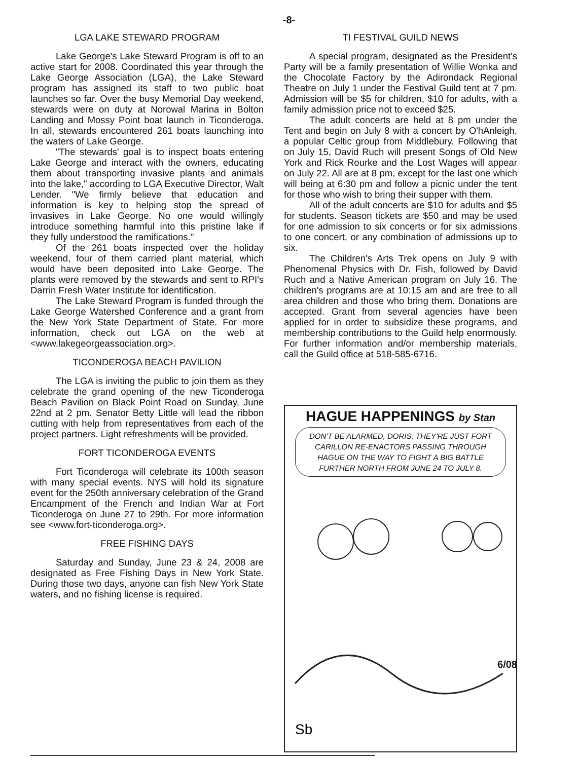-8-
LGA LAKE STEWARD PROGRAM
Lake George's Lake Steward Program is off to an active start for 2008. Coordinated this year through the Lake George Association (LGA), the Lake Steward program has assigned its staff to two public boat launches so far. Over the busy Memorial Day weekend, stewards were on duty at Norowal Marina in Bolton Landing and Mossy Point boat launch in Ticonderoga. In all, stewards encountered 261 boats launching into the waters of Lake George.
"The stewards' goal is to inspect boats entering Lake George and interact with the owners, educating them about transporting invasive plants and animals into the lake," according to LGA Executive Director, Walt Lender. "We firmly believe that education and information is key to helping stop the spread of invasives in Lake George. No one would willingly introduce something harmful into this pristine lake if they fully understood the ramifications."
Of the 261 boats inspected over the holiday weekend, four of them carried plant material, which would have been deposited into Lake George. The plants were removed by the stewards and sent to RPI's Darrin Fresh Water Institute for identification.
The Lake Steward Program is funded through the Lake George Watershed Conference and a grant from the New York State Department of State. For more information, check out LGA on the web at <www.lakegeorgeassociation.org>.
TICONDEROGA BEACH PAVILION
The LGA is inviting the public to join them as they celebrate the grand opening of the new Ticonderoga Beach Pavilion on Black Point Road on Sunday, June 22nd at 2 pm. Senator Betty Little will lead the ribbon cutting with help from representatives from each of the project partners. Light refreshments will be provided.
FORT TICONDEROGA EVENTS
Fort Ticonderoga will celebrate its 100th season with many special events. NYS will hold its signature event for the 250th anniversary celebration of the Grand Encampment of the French and Indian War at Fort Ticonderoga on June 27 to 29th. For more information see <www.fort-ticonderoga.org>.
FREE FISHING DAYS
Saturday and Sunday, June 23 & 24, 2008 are designated as Free Fishing Days in New York State. During those two days, anyone can fish New York State waters, and no fishing license is required.
TI FESTIVAL GUILD NEWS
A special program, designated as the President's Party will be a family presentation of Willie Wonka and the Chocolate Factory by the Adirondack Regional Theatre on July 1 under the Festival Guild tent at 7 pm. Admission will be $5 for children, $10 for adults, with a family admission price not to exceed $25.
The adult concerts are held at 8 pm under the Tent and begin on July 8 with a concert by O'hAnleigh, a popular Celtic group from Middlebury. Following that on July 15, David Ruch will present Songs of Old New York and Rick Rourke and the Lost Wages will appear on July 22. All are at 8 pm, except for the last one which will being at 6:30 pm and follow a picnic under the tent for those who wish to bring their supper with them.
All of the adult concerts are $10 for adults and $5 for students. Season tickets are $50 and may be used for one admission to six concerts or for six admissions to one concert, or any combination of admissions up to six.
The Children's Arts Trek opens on July 9 with Phenomenal Physics with Dr. Fish, followed by David Ruch and a Native American program on July 16. The children's programs are at 10:15 am and are free to all area children and those who bring them. Donations are accepted. Grant from several agencies have been applied for in order to subsidize these programs, and membership contributions to the Guild help enormously. For further information and/or membership materials, call the Guild office at 518-585-6716.
HAGUE HAPPENINGS by Stan
DON'T BE ALARMED, DORIS, THEY'RE JUST FORT CARILLON RE-ENACTORS PASSING THROUGH HAGUE ON THE WAY TO FIGHT A BIG BATTLE FURTHER NORTH FROM JUNE 24 TO JULY 8.
Sb
6/08